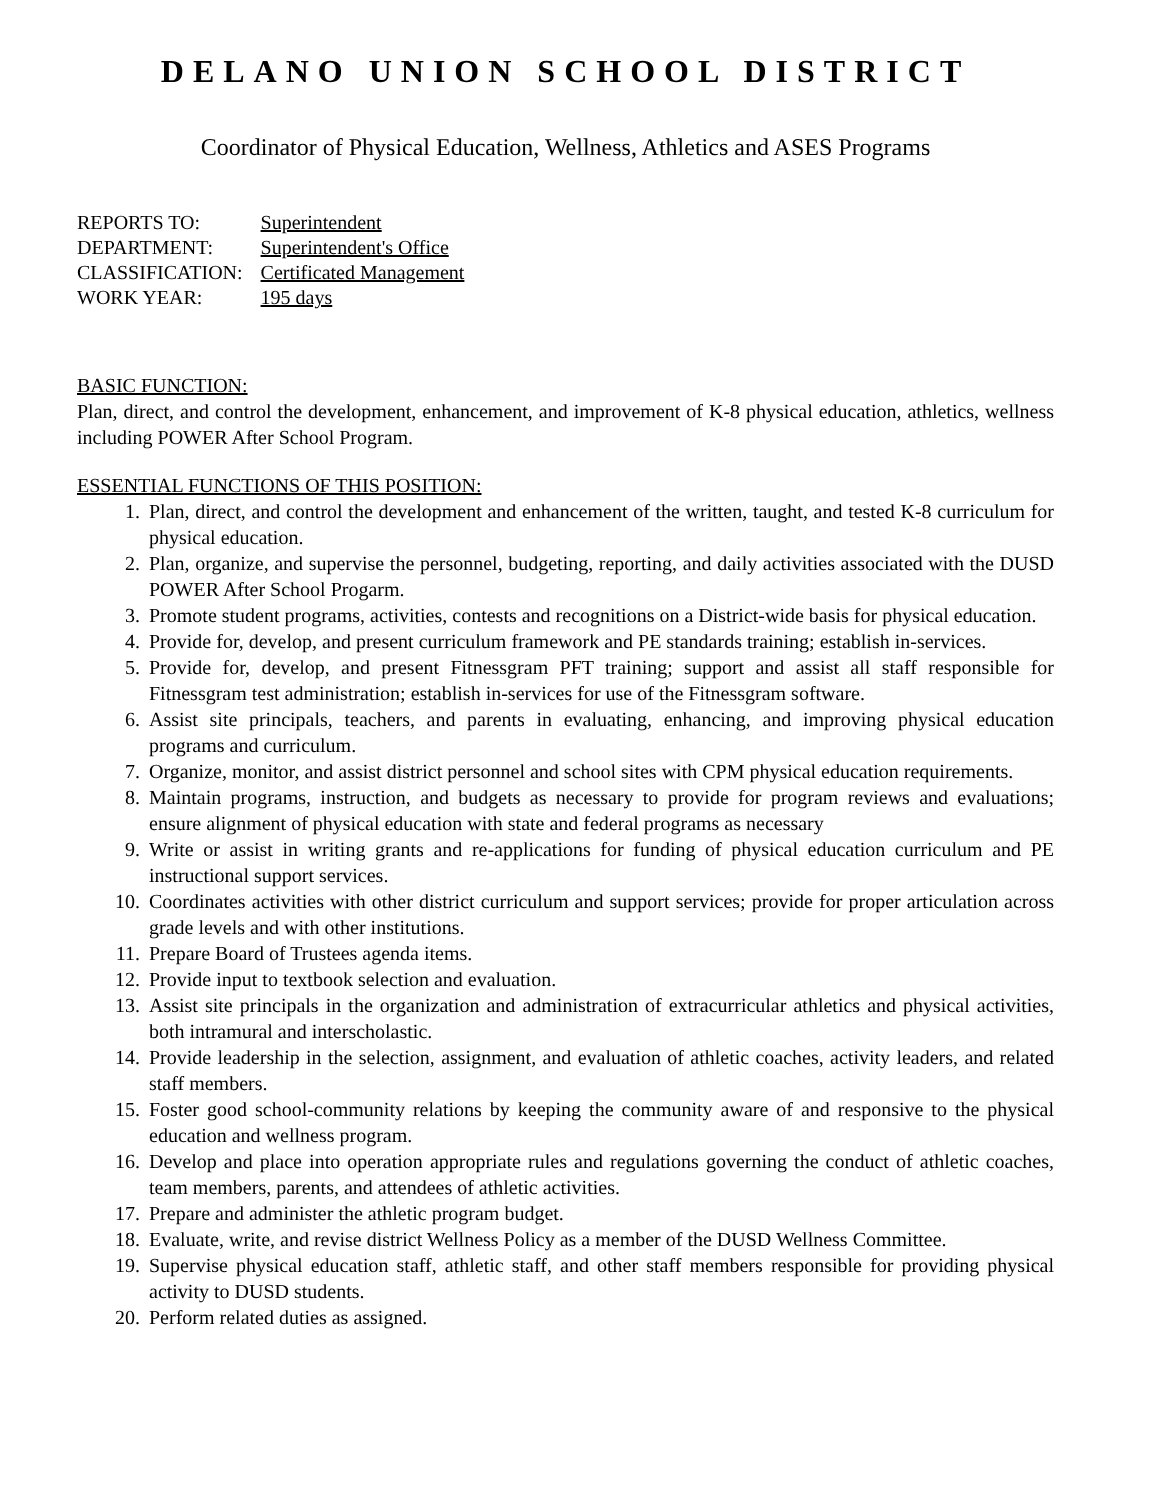DELANO UNION SCHOOL DISTRICT
Coordinator of Physical Education, Wellness, Athletics and ASES Programs
| REPORTS TO: | Superintendent |
| DEPARTMENT: | Superintendent's Office |
| CLASSIFICATION: | Certificated Management |
| WORK YEAR: | 195 days |
BASIC FUNCTION:
Plan, direct, and control the development, enhancement, and improvement of K-8 physical education, athletics, wellness including POWER After School Program.
ESSENTIAL FUNCTIONS OF THIS POSITION:
1. Plan, direct, and control the development and enhancement of the written, taught, and tested K-8 curriculum for physical education.
2. Plan, organize, and supervise the personnel, budgeting, reporting, and daily activities associated with the DUSD POWER After School Progarm.
3. Promote student programs, activities, contests and recognitions on a District-wide basis for physical education.
4. Provide for, develop, and present curriculum framework and PE standards training; establish in-services.
5. Provide for, develop, and present Fitnessgram PFT training; support and assist all staff responsible for Fitnessgram test administration; establish in-services for use of the Fitnessgram software.
6. Assist site principals, teachers, and parents in evaluating, enhancing, and improving physical education programs and curriculum.
7. Organize, monitor, and assist district personnel and school sites with CPM physical education requirements.
8. Maintain programs, instruction, and budgets as necessary to provide for program reviews and evaluations; ensure alignment of physical education with state and federal programs as necessary
9. Write or assist in writing grants and re-applications for funding of physical education curriculum and PE instructional support services.
10. Coordinates activities with other district curriculum and support services; provide for proper articulation across grade levels and with other institutions.
11. Prepare Board of Trustees agenda items.
12. Provide input to textbook selection and evaluation.
13. Assist site principals in the organization and administration of extracurricular athletics and physical activities, both intramural and interscholastic.
14. Provide leadership in the selection, assignment, and evaluation of athletic coaches, activity leaders, and related staff members.
15. Foster good school-community relations by keeping the community aware of and responsive to the physical education and wellness program.
16. Develop and place into operation appropriate rules and regulations governing the conduct of athletic coaches, team members, parents, and attendees of athletic activities.
17. Prepare and administer the athletic program budget.
18. Evaluate, write, and revise district Wellness Policy as a member of the DUSD Wellness Committee.
19. Supervise physical education staff, athletic staff, and other staff members responsible for providing physical activity to DUSD students.
20. Perform related duties as assigned.